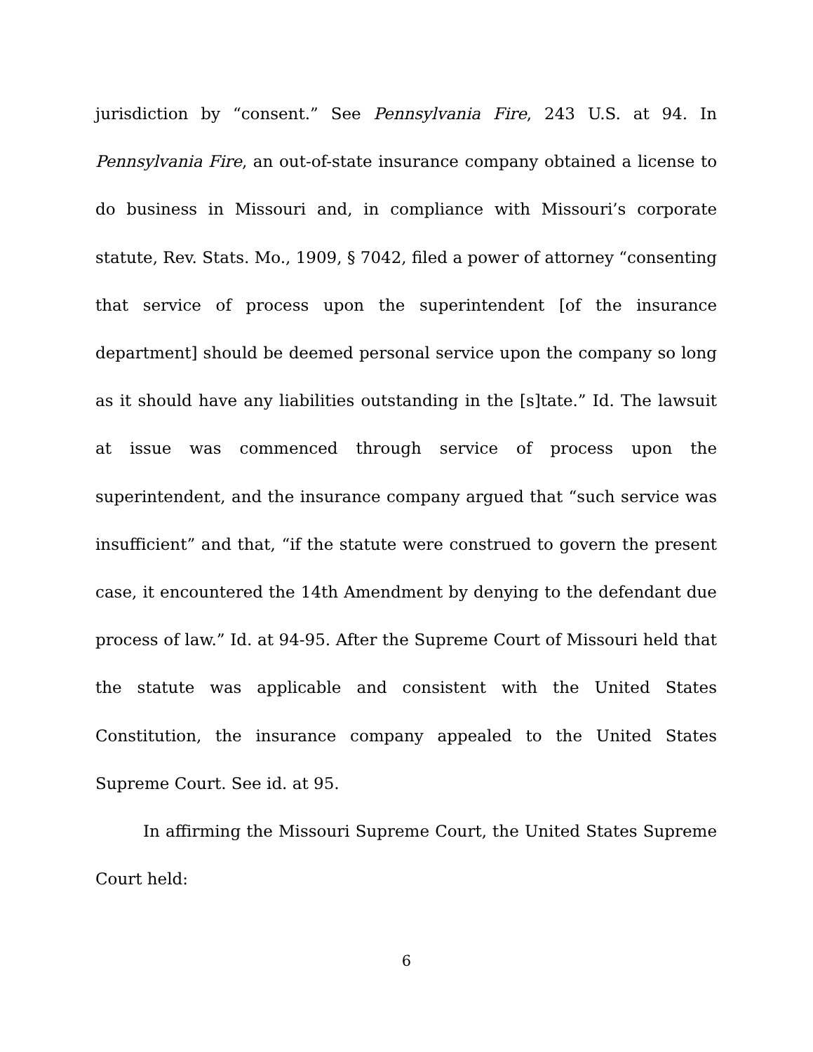jurisdiction by “consent.” See Pennsylvania Fire, 243 U.S. at 94. In Pennsylvania Fire, an out-of-state insurance company obtained a license to do business in Missouri and, in compliance with Missouri’s corporate statute, Rev. Stats. Mo., 1909, § 7042, filed a power of attorney “consenting that service of process upon the superintendent [of the insurance department] should be deemed personal service upon the company so long as it should have any liabilities outstanding in the [s]tate.” Id. The lawsuit at issue was commenced through service of process upon the superintendent, and the insurance company argued that “such service was insufficient” and that, “if the statute were construed to govern the present case, it encountered the 14th Amendment by denying to the defendant due process of law.” Id. at 94-95. After the Supreme Court of Missouri held that the statute was applicable and consistent with the United States Constitution, the insurance company appealed to the United States Supreme Court. See id. at 95.
In affirming the Missouri Supreme Court, the United States Supreme Court held:
6